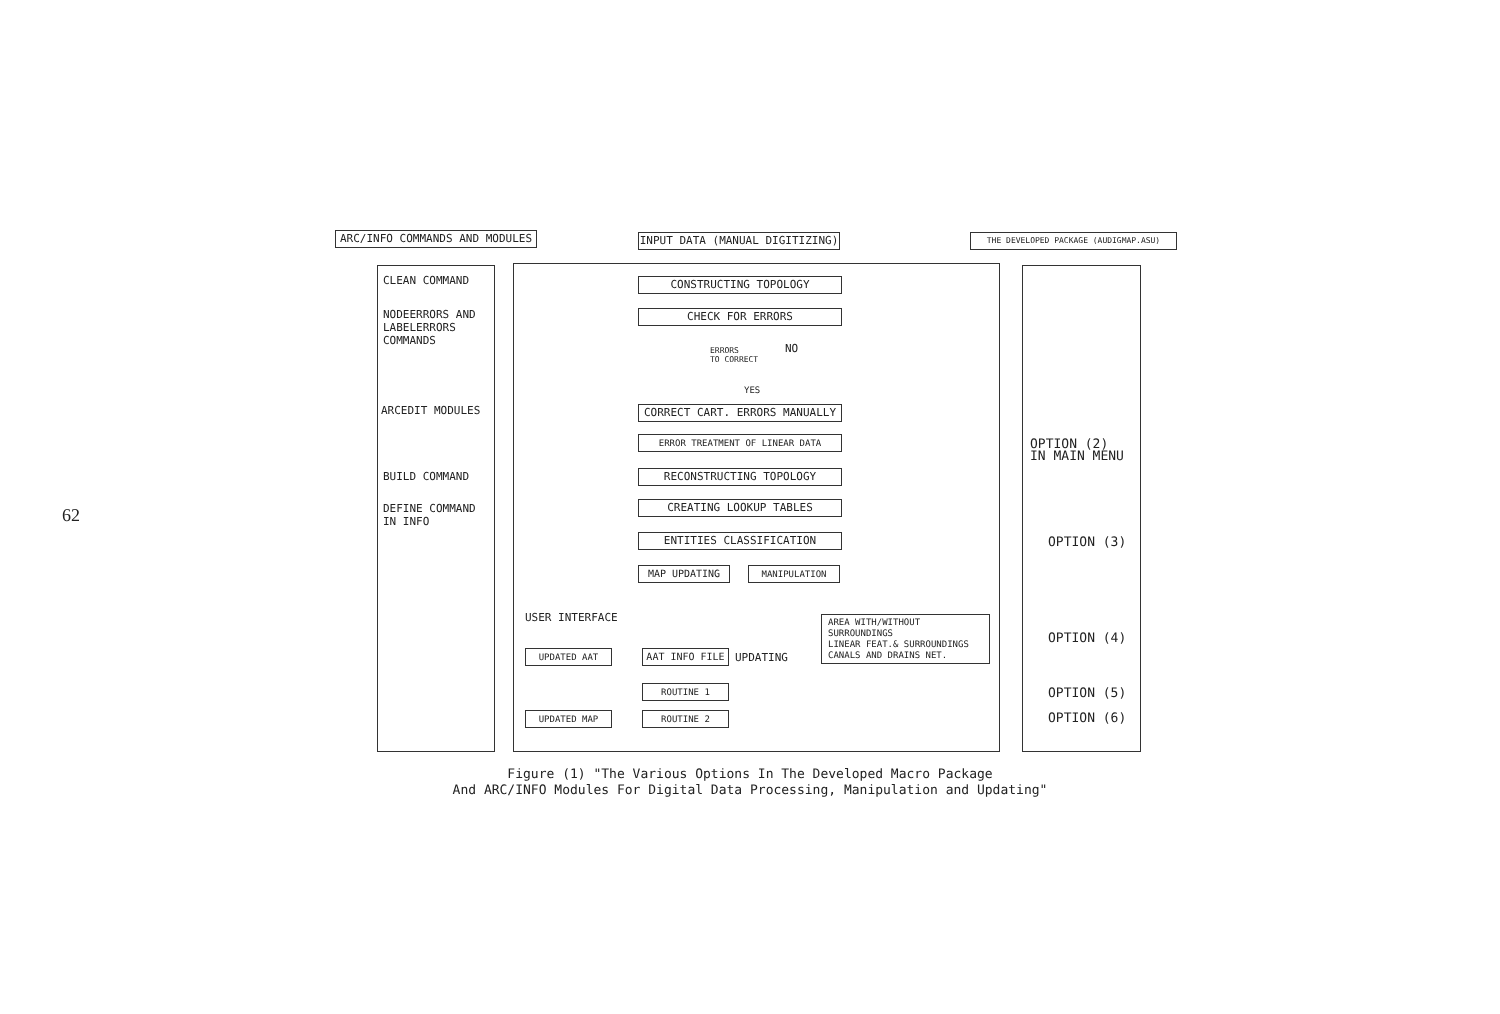62
ARC/INFO COMMANDS AND MODULES INPUT DATA (MANUAL DIGITIZING) THE DEVELOPED PACKAGE (AUDIGMAP.ASU)
CLEAN COMMAND
NODEERRORS AND
LABELERRORS
COMMANDS
ARCEDIT MODULES
BUILD COMMAND
DEFINE COMMAND
IN INFO
CONSTRUCTING TOPOLOGY
CHECK FOR ERRORS
ERRORS
TO CORRECT
NO
YES
CORRECT CART. ERRORS MANUALLY
ERROR TREATMENT OF LINEAR DATA
RECONSTRUCTING TOPOLOGY
CREATING LOOKUP TABLES
ENTITIES CLASSIFICATION
MAP UPDATING MANIPULATION
USER INTERFACE
AREA WITH/WITHOUT
SURROUNDINGS
LINEAR FEAT.& SURROUNDINGS
CANALS AND DRAINS NET.
UPDATED AAT AAT INFO FILE UPDATING
ROUTINE 1
ROUTINE 2
UPDATED MAP
OPTION (2)
IN MAIN MENU
OPTION (3)
OPTION (4)
OPTION (5)
OPTION (6)
Figure (1) "The Various Options In The Developed Macro Package
And ARC/INFO Modules For Digital Data Processing, Manipulation and Updating"